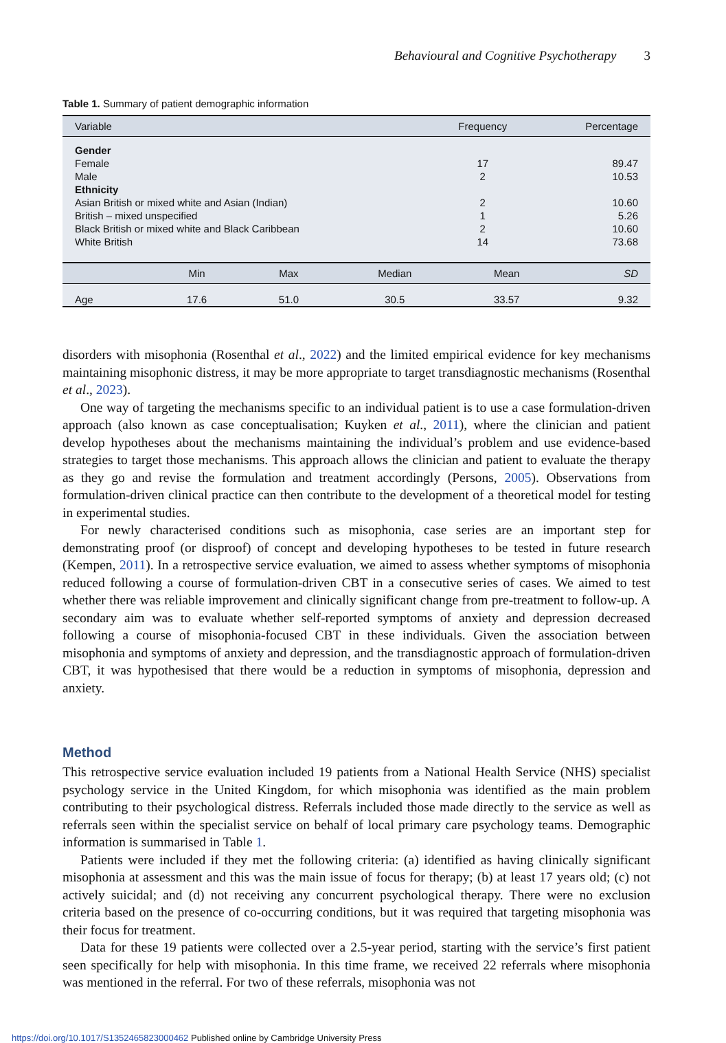Behavioural and Cognitive Psychotherapy 3
Table 1. Summary of patient demographic information
| Variable | Frequency | Percentage |
| --- | --- | --- |
| Gender | | |
| Female | 17 | 89.47 |
| Male | 2 | 10.53 |
| Ethnicity | | |
| Asian British or mixed white and Asian (Indian) | 2 | 10.60 |
| British – mixed unspecified | 1 | 5.26 |
| Black British or mixed white and Black Caribbean | 2 | 10.60 |
| White British | 14 | 73.68 |
| | Min | Max | Median | Mean | SD |
| --- | --- | --- | --- | --- | --- |
| Age | 17.6 | 51.0 | 30.5 | 33.57 | 9.32 |
disorders with misophonia (Rosenthal et al., 2022) and the limited empirical evidence for key mechanisms maintaining misophonic distress, it may be more appropriate to target transdiagnostic mechanisms (Rosenthal et al., 2023).
One way of targeting the mechanisms specific to an individual patient is to use a case formulation-driven approach (also known as case conceptualisation; Kuyken et al., 2011), where the clinician and patient develop hypotheses about the mechanisms maintaining the individual’s problem and use evidence-based strategies to target those mechanisms. This approach allows the clinician and patient to evaluate the therapy as they go and revise the formulation and treatment accordingly (Persons, 2005). Observations from formulation-driven clinical practice can then contribute to the development of a theoretical model for testing in experimental studies.
For newly characterised conditions such as misophonia, case series are an important step for demonstrating proof (or disproof) of concept and developing hypotheses to be tested in future research (Kempen, 2011). In a retrospective service evaluation, we aimed to assess whether symptoms of misophonia reduced following a course of formulation-driven CBT in a consecutive series of cases. We aimed to test whether there was reliable improvement and clinically significant change from pre-treatment to follow-up. A secondary aim was to evaluate whether self-reported symptoms of anxiety and depression decreased following a course of misophonia-focused CBT in these individuals. Given the association between misophonia and symptoms of anxiety and depression, and the transdiagnostic approach of formulation-driven CBT, it was hypothesised that there would be a reduction in symptoms of misophonia, depression and anxiety.
Method
This retrospective service evaluation included 19 patients from a National Health Service (NHS) specialist psychology service in the United Kingdom, for which misophonia was identified as the main problem contributing to their psychological distress. Referrals included those made directly to the service as well as referrals seen within the specialist service on behalf of local primary care psychology teams. Demographic information is summarised in Table 1.
Patients were included if they met the following criteria: (a) identified as having clinically significant misophonia at assessment and this was the main issue of focus for therapy; (b) at least 17 years old; (c) not actively suicidal; and (d) not receiving any concurrent psychological therapy. There were no exclusion criteria based on the presence of co-occurring conditions, but it was required that targeting misophonia was their focus for treatment.
Data for these 19 patients were collected over a 2.5-year period, starting with the service’s first patient seen specifically for help with misophonia. In this time frame, we received 22 referrals where misophonia was mentioned in the referral. For two of these referrals, misophonia was not
https://doi.org/10.1017/S1352465823000462 Published online by Cambridge University Press